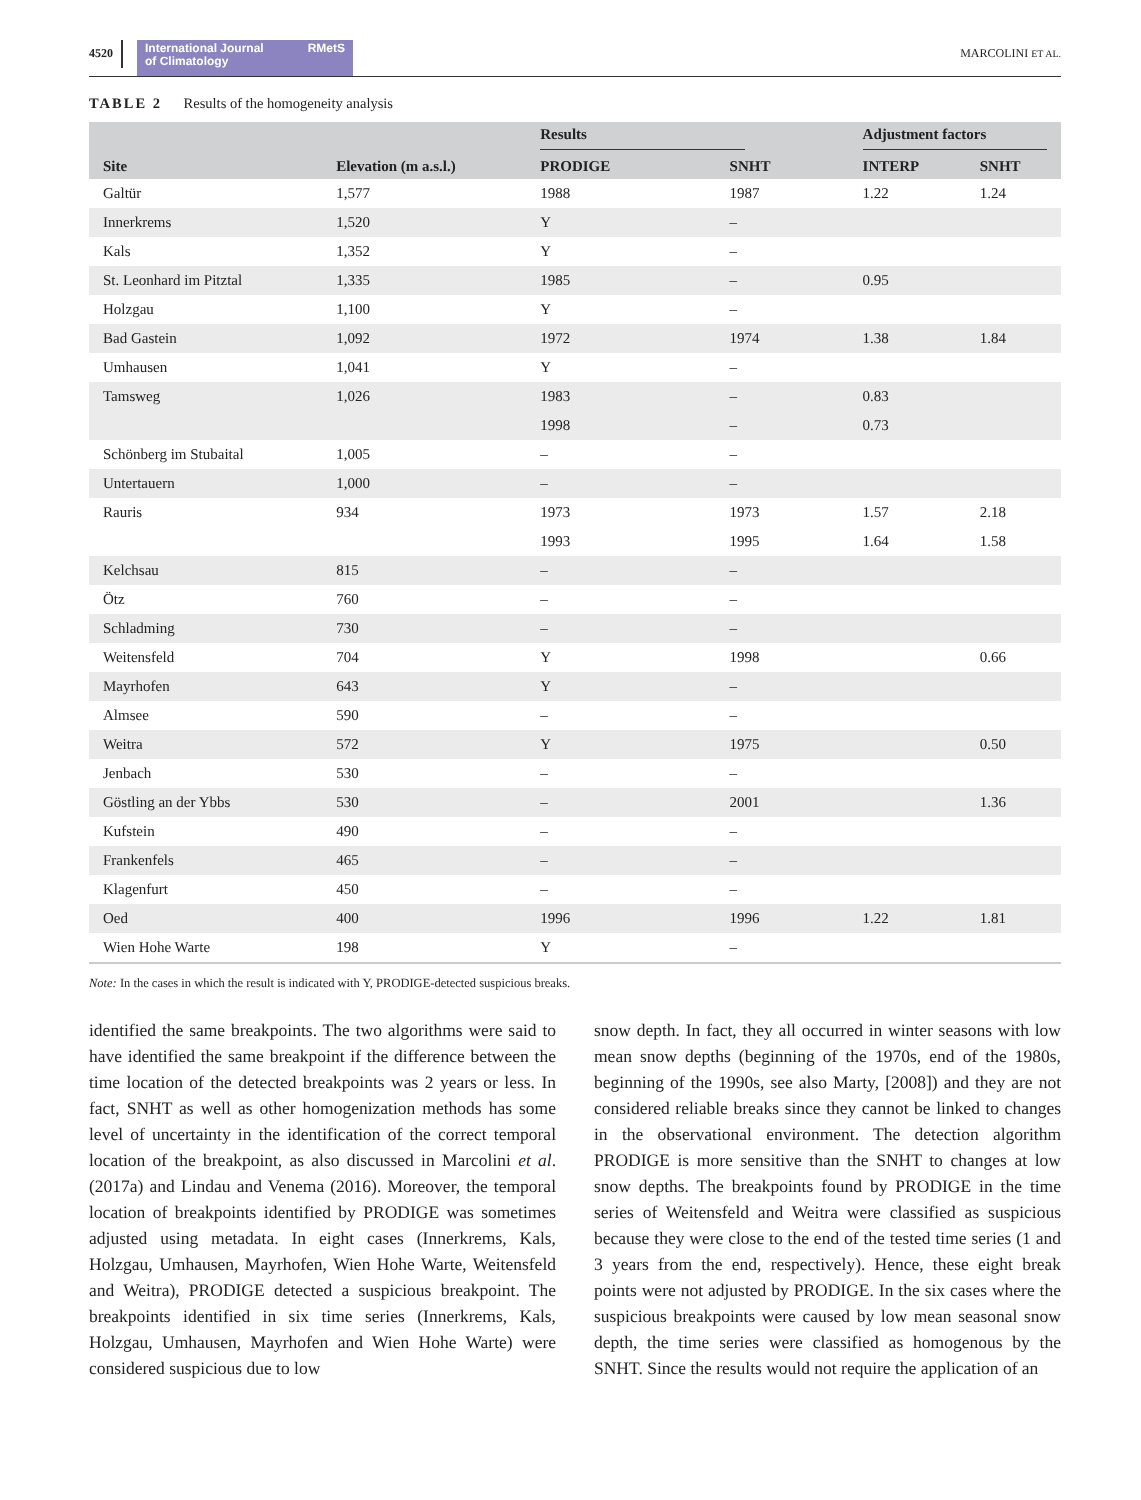4520
International Journal
of Climatology RMetS
MARCOLINI ET AL.
TABLE 2 Results of the homogeneity analysis
| | | Results | | Adjustment factors | |
| --- | --- | --- | --- | --- | --- |
| Site | Elevation (m a.s.l.) | PRODIGE | SNHT | INTERP | SNHT |
| Galtür | 1,577 | 1988 | 1987 | 1.22 | 1.24 |
| Innerkrems | 1,520 | Y | – | | |
| Kals | 1,352 | Y | – | | |
| St. Leonhard im Pitztal | 1,335 | 1985 | – | 0.95 | |
| Holzgau | 1,100 | Y | – | | |
| Bad Gastein | 1,092 | 1972 | 1974 | 1.38 | 1.84 |
| Umhausen | 1,041 | Y | – | | |
| Tamsweg | 1,026 | 1983 | – | 0.83 | |
| | | 1998 | – | 0.73 | |
| Schönberg im Stubaital | 1,005 | – | – | | |
| Untertauern | 1,000 | – | – | | |
| Rauris | 934 | 1973 | 1973 | 1.57 | 2.18 |
| | | 1993 | 1995 | 1.64 | 1.58 |
| Kelchsau | 815 | – | – | | |
| Ötz | 760 | – | – | | |
| Schladming | 730 | – | – | | |
| Weitensfeld | 704 | Y | 1998 | | 0.66 |
| Mayrhofen | 643 | Y | – | | |
| Almsee | 590 | – | – | | |
| Weitra | 572 | Y | 1975 | | 0.50 |
| Jenbach | 530 | – | – | | |
| Göstling an der Ybbs | 530 | – | 2001 | | 1.36 |
| Kufstein | 490 | – | – | | |
| Frankenfels | 465 | – | – | | |
| Klagenfurt | 450 | – | – | | |
| Oed | 400 | 1996 | 1996 | 1.22 | 1.81 |
| Wien Hohe Warte | 198 | Y | – | | |
Note: In the cases in which the result is indicated with Y, PRODIGE-detected suspicious breaks.
identified the same breakpoints. The two algorithms were said to have identified the same breakpoint if the difference between the time location of the detected breakpoints was 2 years or less. In fact, SNHT as well as other homogeniza­tion methods has some level of uncertainty in the identifica­tion of the correct temporal location of the breakpoint, as also discussed in Marcolini et al. (2017a) and Lindau and Venema (2016). Moreover, the temporal location of breakpoints identified by PRODIGE was sometimes adjusted using metadata. In eight cases (Innerkrems, Kals, Holzgau, Umhausen, Mayrhofen, Wien Hohe Warte, Weitensfeld and Weitra), PRODIGE detected a suspicious breakpoint. The breakpoints identified in six time series (Innerkrems, Kals, Holzgau, Umhausen, Mayrhofen and Wien Hohe Warte) were considered suspicious due to low
snow depth. In fact, they all occurred in winter seasons with low mean snow depths (beginning of the 1970s, end of the 1980s, beginning of the 1990s, see also Marty, [2008]) and they are not considered reliable breaks since they cannot be linked to changes in the observational environment. The detection algorithm PRODIGE is more sensitive than the SNHT to changes at low snow depths. The breakpoints found by PRODIGE in the time series of Weitensfeld and Weitra were classified as suspicious because they were close to the end of the tested time series (1 and 3 years from the end, respectively). Hence, these eight break points were not adjusted by PRODIGE. In the six cases where the suspicious breakpoints were caused by low mean seasonal snow depth, the time series were classified as homogenous by the SNHT. Since the results would not require the application of an